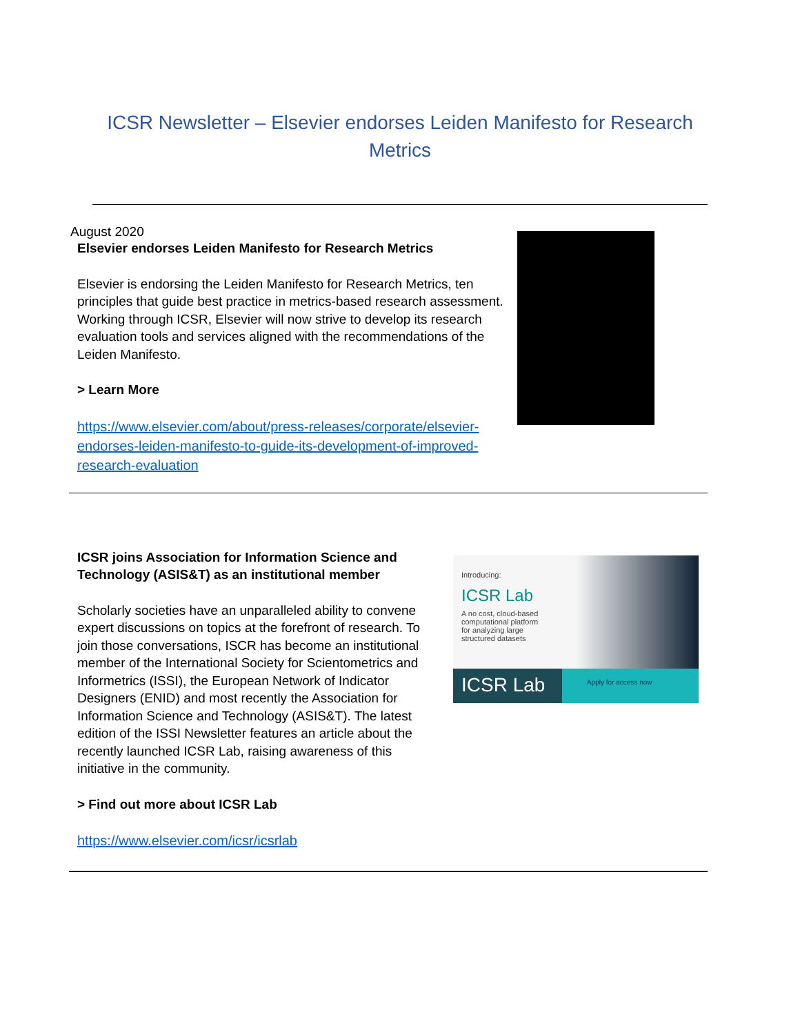ICSR Newsletter – Elsevier endorses Leiden Manifesto for Research Metrics
August 2020
Elsevier endorses Leiden Manifesto for Research Metrics
Elsevier is endorsing the Leiden Manifesto for Research Metrics, ten principles that guide best practice in metrics-based research assessment. Working through ICSR, Elsevier will now strive to develop its research evaluation tools and services aligned with the recommendations of the Leiden Manifesto.
> Learn More
https://www.elsevier.com/about/press-releases/corporate/elsevier-endorses-leiden-manifesto-to-guide-its-development-of-improved-research-evaluation
ICSR joins Association for Information Science and Technology (ASIS&T) as an institutional member
Scholarly societies have an unparalleled ability to convene expert discussions on topics at the forefront of research. To join those conversations, ISCR has become an institutional member of the International Society for Scientometrics and Informetrics (ISSI), the European Network of Indicator Designers (ENID) and most recently the Association for Information Science and Technology (ASIS&T). The latest edition of the ISSI Newsletter features an article about the recently launched ICSR Lab, raising awareness of this initiative in the community.
> Find out more about ICSR Lab
https://www.elsevier.com/icsr/icsrlab
Introducing:
ICSR Lab
A no cost, cloud-based
computational platform
for analyzing large
structured datasets
ICSR Lab
Apply for access now